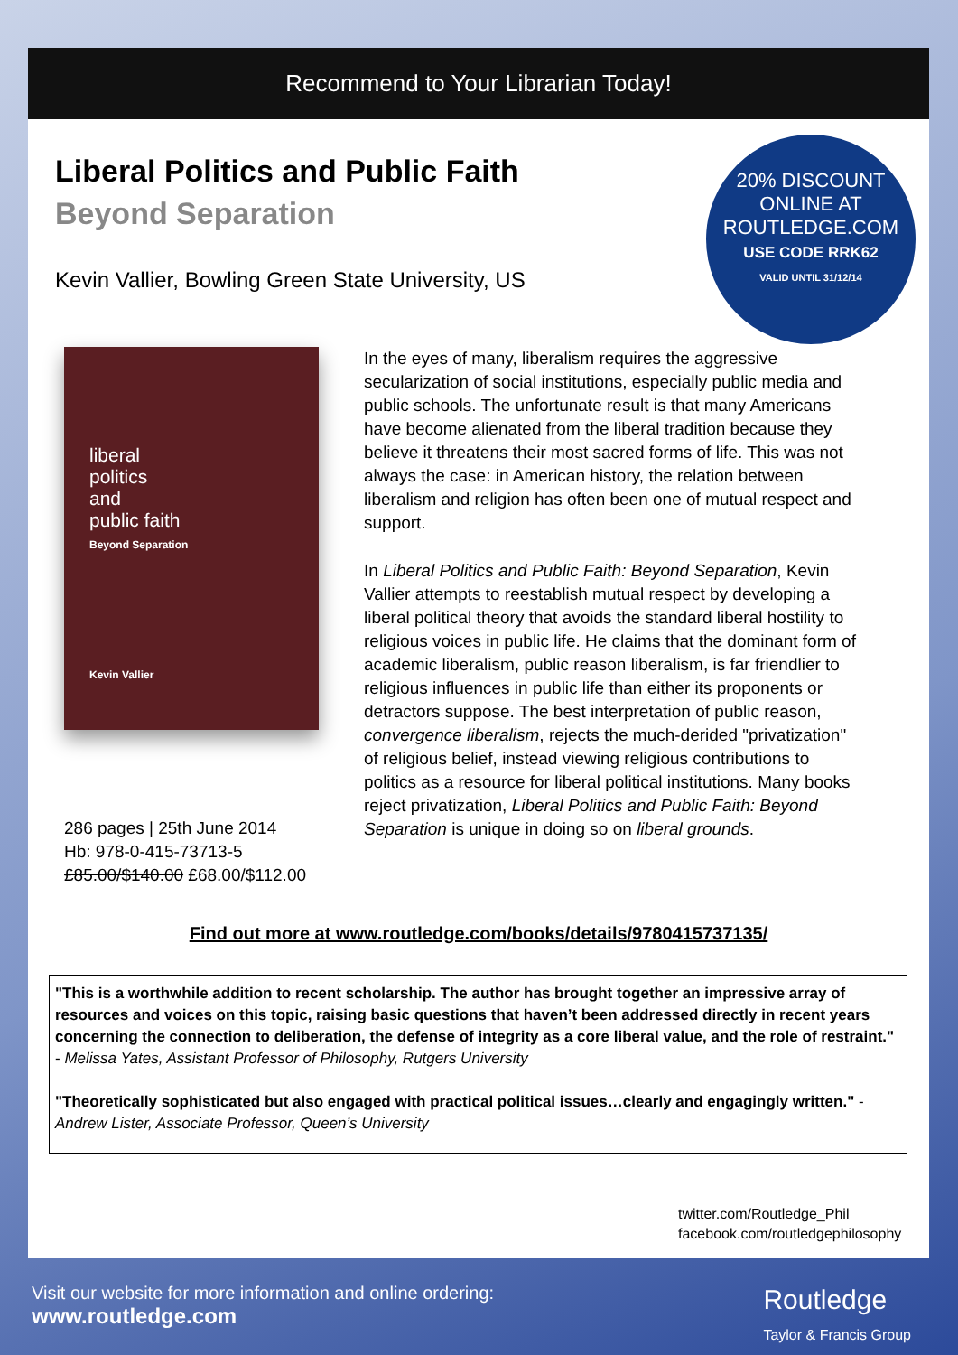Recommend to Your Librarian Today!
Liberal Politics and Public Faith
Beyond Separation
Kevin Vallier, Bowling Green State University, US
20% DISCOUNT
ONLINE AT
ROUTLEDGE.COM
USE CODE RRK62
VALID UNTIL 31/12/14
liberal
politics
and
public faith
Beyond Separation
Kevin Vallier
286 pages | 25th June 2014
Hb: 978-0-415-73713-5
£85.00/$140.00 £68.00/$112.00
In the eyes of many, liberalism requires the aggressive secularization of social institutions, especially public media and public schools. The unfortunate result is that many Americans have become alienated from the liberal tradition because they believe it threatens their most sacred forms of life. This was not always the case: in American history, the relation between liberalism and religion has often been one of mutual respect and support.
In Liberal Politics and Public Faith: Beyond Separation, Kevin Vallier attempts to reestablish mutual respect by developing a liberal political theory that avoids the standard liberal hostility to religious voices in public life. He claims that the dominant form of academic liberalism, public reason liberalism, is far friendlier to religious influences in public life than either its proponents or detractors suppose. The best interpretation of public reason, convergence liberalism, rejects the much-derided "privatization" of religious belief, instead viewing religious contributions to politics as a resource for liberal political institutions. Many books reject privatization, Liberal Politics and Public Faith: Beyond Separation is unique in doing so on liberal grounds.
Find out more at www.routledge.com/books/details/9780415737135/
"This is a worthwhile addition to recent scholarship. The author has brought together an impressive array of resources and voices on this topic, raising basic questions that haven’t been addressed directly in recent years concerning the connection to deliberation, the defense of integrity as a core liberal value, and the role of restraint." - Melissa Yates, Assistant Professor of Philosophy, Rutgers University
"Theoretically sophisticated but also engaged with practical political issues…clearly and engagingly written." - Andrew Lister, Associate Professor, Queen’s University
twitter.com/Routledge_Phil
facebook.com/routledgephilosophy
Visit our website for more information and online ordering:
www.routledge.com
Routledge
Taylor & Francis Group